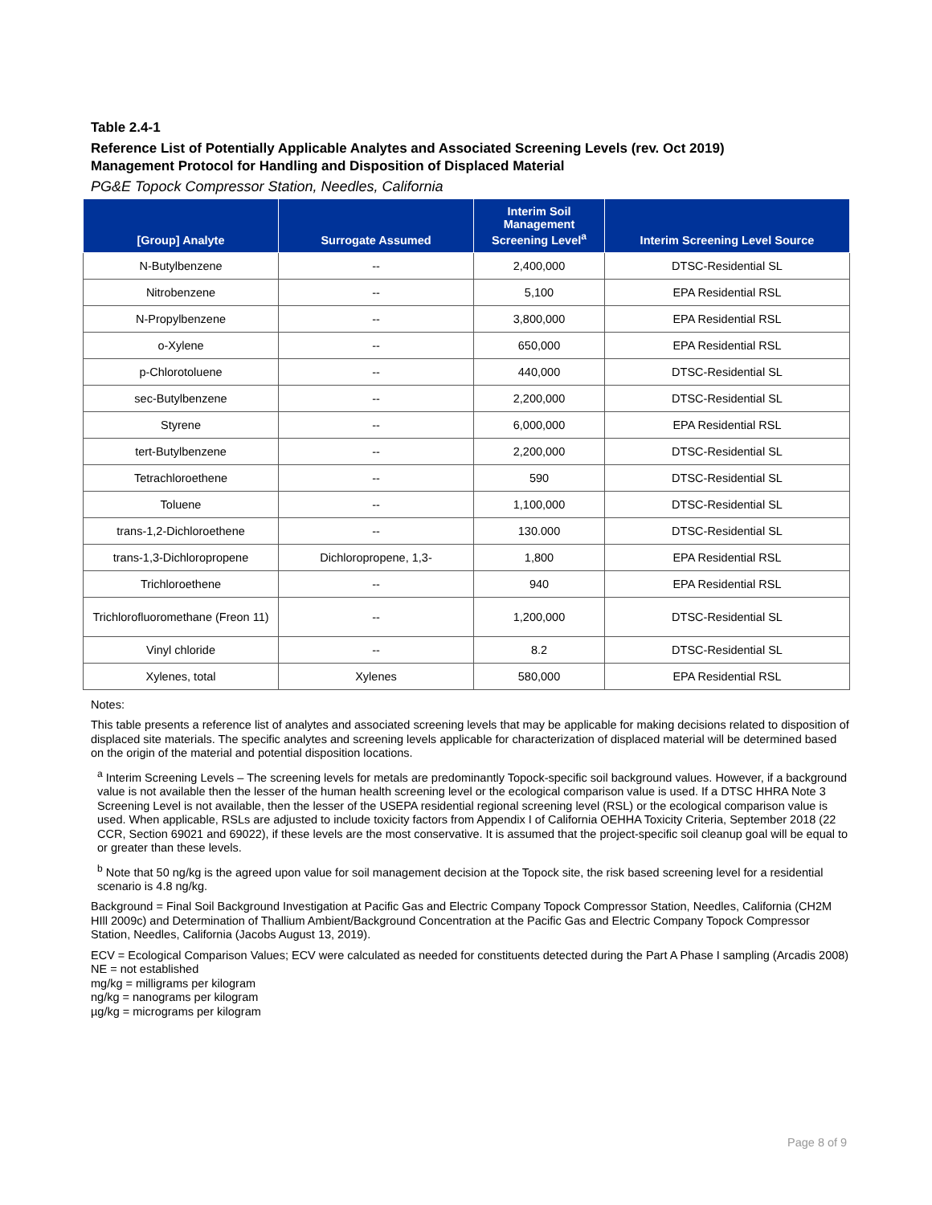Table 2.4-1
Reference List of Potentially Applicable Analytes and Associated Screening Levels (rev. Oct 2019)
Management Protocol for Handling and Disposition of Displaced Material
PG&E Topock Compressor Station, Needles, California
| [Group] Analyte | Surrogate Assumed | Interim Soil Management Screening Level<sup>a</sup> | Interim Screening Level Source |
| --- | --- | --- | --- |
| N-Butylbenzene | -- | 2,400,000 | DTSC-Residential SL |
| Nitrobenzene | -- | 5,100 | EPA Residential RSL |
| N-Propylbenzene | -- | 3,800,000 | EPA Residential RSL |
| o-Xylene | -- | 650,000 | EPA Residential RSL |
| p-Chlorotoluene | -- | 440,000 | DTSC-Residential SL |
| sec-Butylbenzene | -- | 2,200,000 | DTSC-Residential SL |
| Styrene | -- | 6,000,000 | EPA Residential RSL |
| tert-Butylbenzene | -- | 2,200,000 | DTSC-Residential SL |
| Tetrachloroethene | -- | 590 | DTSC-Residential SL |
| Toluene | -- | 1,100,000 | DTSC-Residential SL |
| trans-1,2-Dichloroethene | -- | 130.000 | DTSC-Residential SL |
| trans-1,3-Dichloropropene | Dichloropropene, 1,3- | 1,800 | EPA Residential RSL |
| Trichloroethene | -- | 940 | EPA Residential RSL |
| Trichlorofluoromethane (Freon 11) | -- | 1,200,000 | DTSC-Residential SL |
| Vinyl chloride | -- | 8.2 | DTSC-Residential SL |
| Xylenes, total | Xylenes | 580,000 | EPA Residential RSL |
Notes:
This table presents a reference list of analytes and associated screening levels that may be applicable for making decisions related to disposition of displaced site materials. The specific analytes and screening levels applicable for characterization of displaced material will be determined based on the origin of the material and potential disposition locations.
<sup>a</sup> Interim Screening Levels – The screening levels for metals are predominantly Topock-specific soil background values. However, if a background value is not available then the lesser of the human health screening level or the ecological comparison value is used. If a DTSC HHRA Note 3 Screening Level is not available, then the lesser of the USEPA residential regional screening level (RSL) or the ecological comparison value is used. When applicable, RSLs are adjusted to include toxicity factors from Appendix I of California OEHHA Toxicity Criteria, September 2018 (22 CCR, Section 69021 and 69022), if these levels are the most conservative. It is assumed that the project-specific soil cleanup goal will be equal to or greater than these levels.
<sup>b</sup> Note that 50 ng/kg is the agreed upon value for soil management decision at the Topock site, the risk based screening level for a residential scenario is 4.8 ng/kg.
Background = Final Soil Background Investigation at Pacific Gas and Electric Company Topock Compressor Station, Needles, California (CH2M HIll 2009c) and Determination of Thallium Ambient/Background Concentration at the Pacific Gas and Electric Company Topock Compressor Station, Needles, California (Jacobs August 13, 2019).
ECV = Ecological Comparison Values; ECV were calculated as needed for constituents detected during the Part A Phase I sampling (Arcadis 2008)
NE = not established
mg/kg = milligrams per kilogram
ng/kg = nanograms per kilogram
µg/kg = micrograms per kilogram
Page 8 of 9